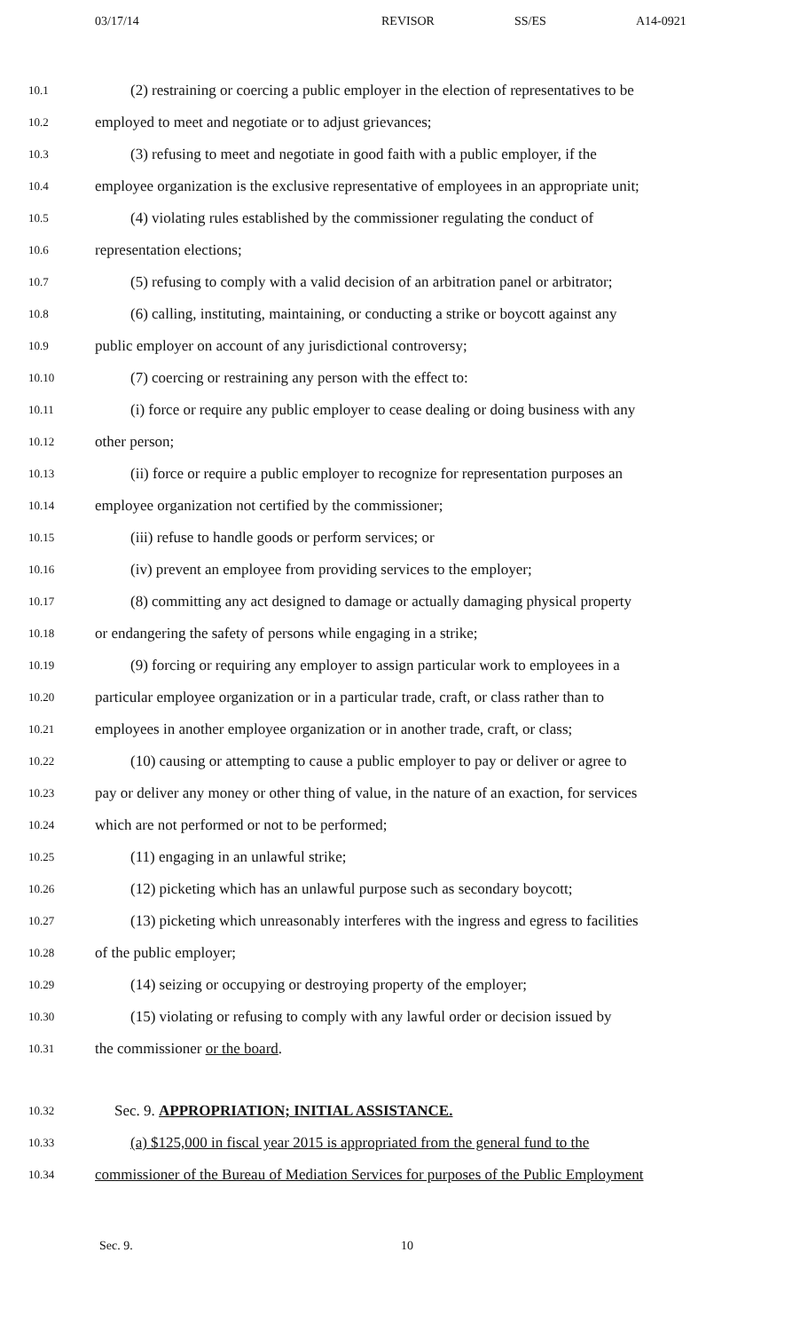03/17/14 REVISOR SS/ES A14-0921
10.1 (2) restraining or coercing a public employer in the election of representatives to be
10.2 employed to meet and negotiate or to adjust grievances;
10.3 (3) refusing to meet and negotiate in good faith with a public employer, if the
10.4 employee organization is the exclusive representative of employees in an appropriate unit;
10.5 (4) violating rules established by the commissioner regulating the conduct of
10.6 representation elections;
10.7 (5) refusing to comply with a valid decision of an arbitration panel or arbitrator;
10.8 (6) calling, instituting, maintaining, or conducting a strike or boycott against any
10.9 public employer on account of any jurisdictional controversy;
10.10 (7) coercing or restraining any person with the effect to:
10.11 (i) force or require any public employer to cease dealing or doing business with any
10.12 other person;
10.13 (ii) force or require a public employer to recognize for representation purposes an
10.14 employee organization not certified by the commissioner;
10.15 (iii) refuse to handle goods or perform services; or
10.16 (iv) prevent an employee from providing services to the employer;
10.17 (8) committing any act designed to damage or actually damaging physical property
10.18 or endangering the safety of persons while engaging in a strike;
10.19 (9) forcing or requiring any employer to assign particular work to employees in a
10.20 particular employee organization or in a particular trade, craft, or class rather than to
10.21 employees in another employee organization or in another trade, craft, or class;
10.22 (10) causing or attempting to cause a public employer to pay or deliver or agree to
10.23 pay or deliver any money or other thing of value, in the nature of an exaction, for services
10.24 which are not performed or not to be performed;
10.25 (11) engaging in an unlawful strike;
10.26 (12) picketing which has an unlawful purpose such as secondary boycott;
10.27 (13) picketing which unreasonably interferes with the ingress and egress to facilities
10.28 of the public employer;
10.29 (14) seizing or occupying or destroying property of the employer;
10.30 (15) violating or refusing to comply with any lawful order or decision issued by
10.31 the commissioner or the board.
10.32 Sec. 9. APPROPRIATION; INITIAL ASSISTANCE.
10.33 (a) $125,000 in fiscal year 2015 is appropriated from the general fund to the
10.34 commissioner of the Bureau of Mediation Services for purposes of the Public Employment
Sec. 9. 10